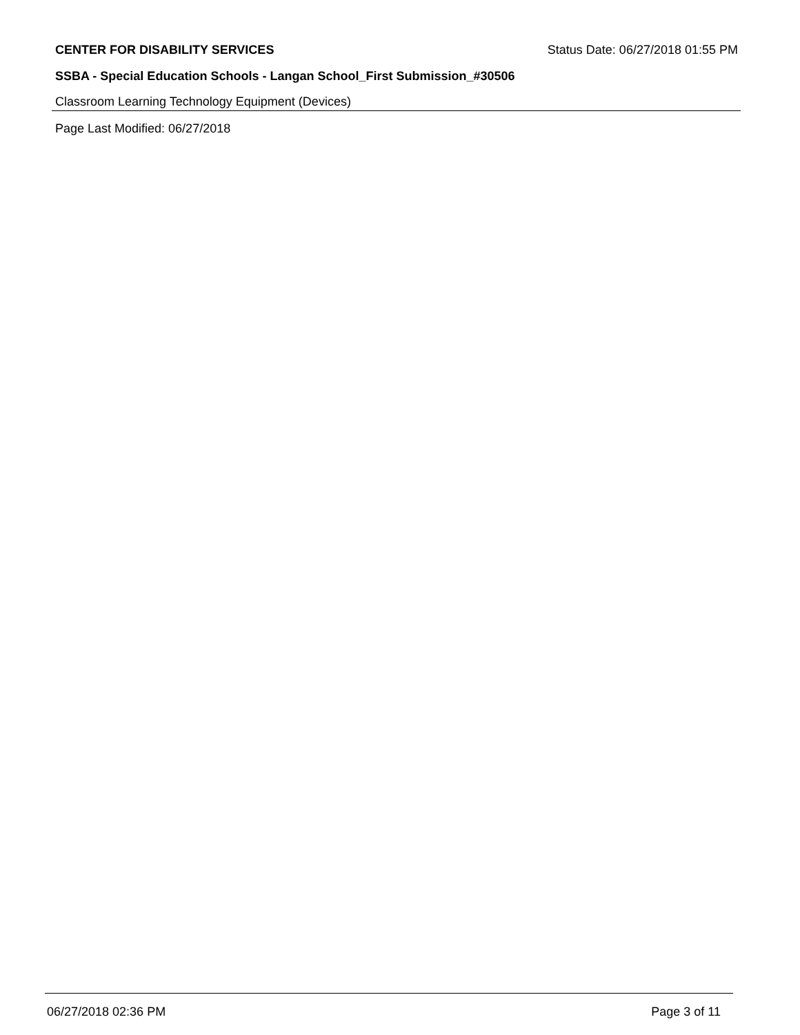CENTER FOR DISABILITY SERVICES Status Date: 06/27/2018 01:55 PM
SSBA - Special Education Schools - Langan School_First Submission_#30506
Classroom Learning Technology Equipment (Devices)
Page Last Modified: 06/27/2018
06/27/2018 02:36 PM Page 3 of 11